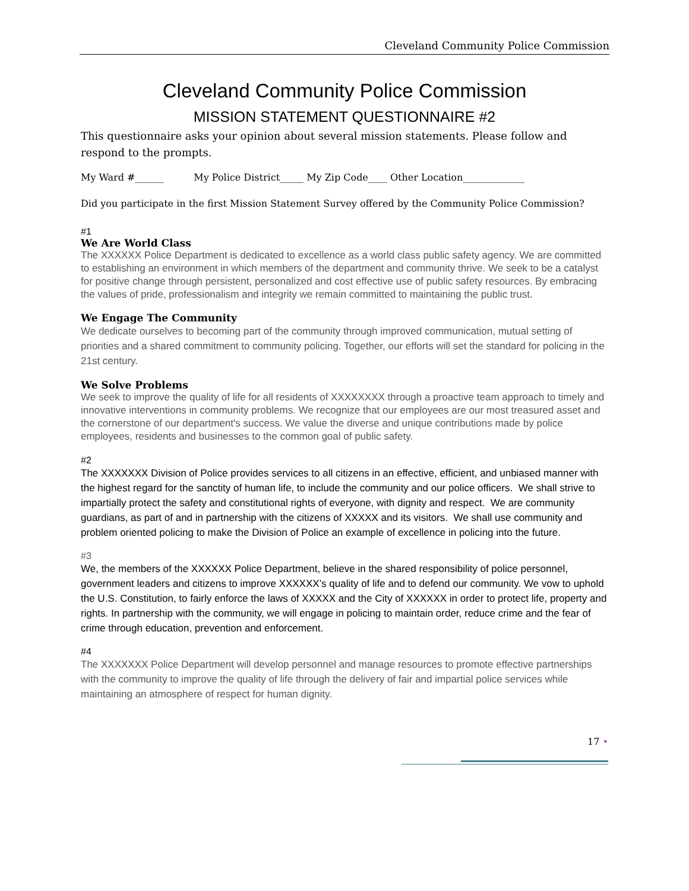Cleveland Community Police Commission
Cleveland Community Police Commission
MISSION STATEMENT QUESTIONNAIRE #2
This questionnaire asks your opinion about several mission statements. Please follow and respond to the prompts.
My Ward #______ My Police District_____ My Zip Code____ Other Location_____________
Did you participate in the first Mission Statement Survey offered by the Community Police Commission?
#1
We Are World Class
The XXXXXX Police Department is dedicated to excellence as a world class public safety agency. We are committed to establishing an environment in which members of the department and community thrive. We seek to be a catalyst for positive change through persistent, personalized and cost effective use of public safety resources. By embracing the values of pride, professionalism and integrity we remain committed to maintaining the public trust.
We Engage The Community
We dedicate ourselves to becoming part of the community through improved communication, mutual setting of priorities and a shared commitment to community policing. Together, our efforts will set the standard for policing in the 21st century.
We Solve Problems
We seek to improve the quality of life for all residents of XXXXXXXX through a proactive team approach to timely and innovative interventions in community problems. We recognize that our employees are our most treasured asset and the cornerstone of our department's success. We value the diverse and unique contributions made by police employees, residents and businesses to the common goal of public safety.
#2
The XXXXXXX Division of Police provides services to all citizens in an effective, efficient, and unbiased manner with the highest regard for the sanctity of human life, to include the community and our police officers. We shall strive to impartially protect the safety and constitutional rights of everyone, with dignity and respect. We are community guardians, as part of and in partnership with the citizens of XXXXX and its visitors. We shall use community and problem oriented policing to make the Division of Police an example of excellence in policing into the future.
#3
We, the members of the XXXXXX Police Department, believe in the shared responsibility of police personnel, government leaders and citizens to improve XXXXXX’s quality of life and to defend our community. We vow to uphold the U.S. Constitution, to fairly enforce the laws of XXXXX and the City of XXXXXX in order to protect life, property and rights. In partnership with the community, we will engage in policing to maintain order, reduce crime and the fear of crime through education, prevention and enforcement.
#4
The XXXXXXX Police Department will develop personnel and manage resources to promote effective partnerships with the community to improve the quality of life through the delivery of fair and impartial police services while maintaining an atmosphere of respect for human dignity.
17 •